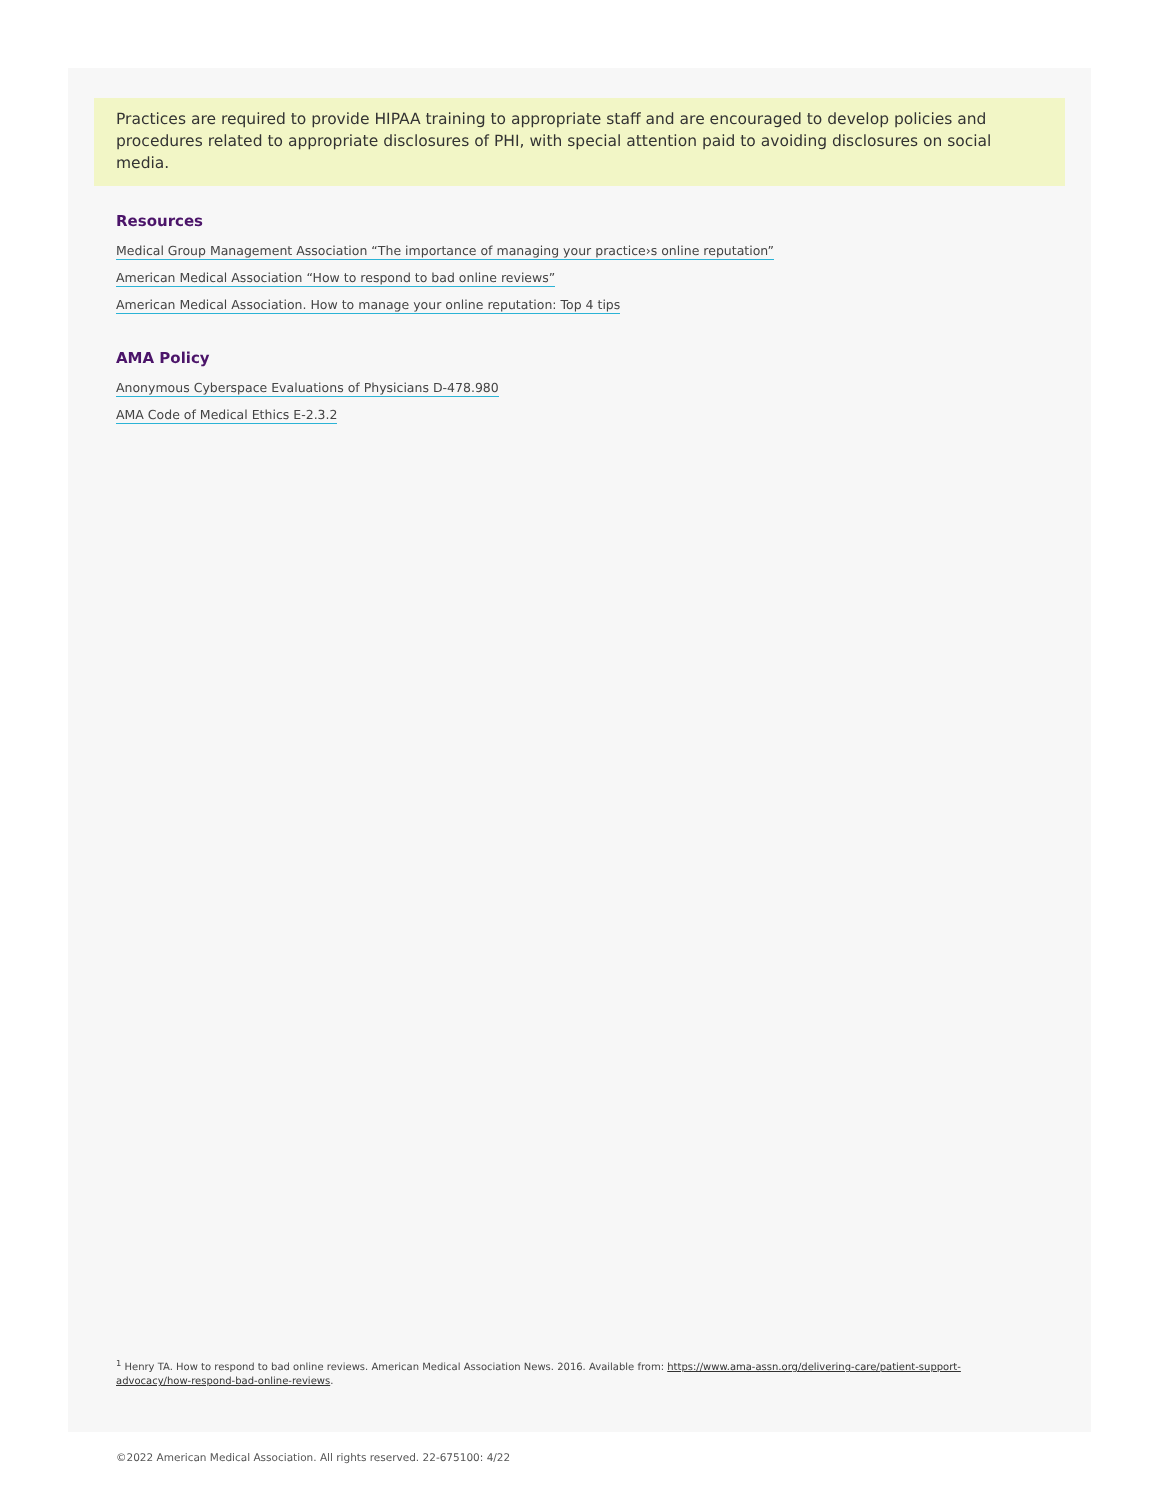Practices are required to provide HIPAA training to appropriate staff and are encouraged to develop policies and procedures related to appropriate disclosures of PHI, with special attention paid to avoiding disclosures on social media.
Resources
Medical Group Management Association “The importance of managing your practice›s online reputation”
American Medical Association “How to respond to bad online reviews”
American Medical Association. How to manage your online reputation: Top 4 tips
AMA Policy
Anonymous Cyberspace Evaluations of Physicians D-478.980
AMA Code of Medical Ethics E-2.3.2
<sup>1</sup> Henry TA. How to respond to bad online reviews. American Medical Association News. 2016. Available from: https://www.ama-assn.org/delivering-care/patient-support-advocacy/how-respond-bad-online-reviews.
©2022 American Medical Association. All rights reserved. 22-675100: 4/22